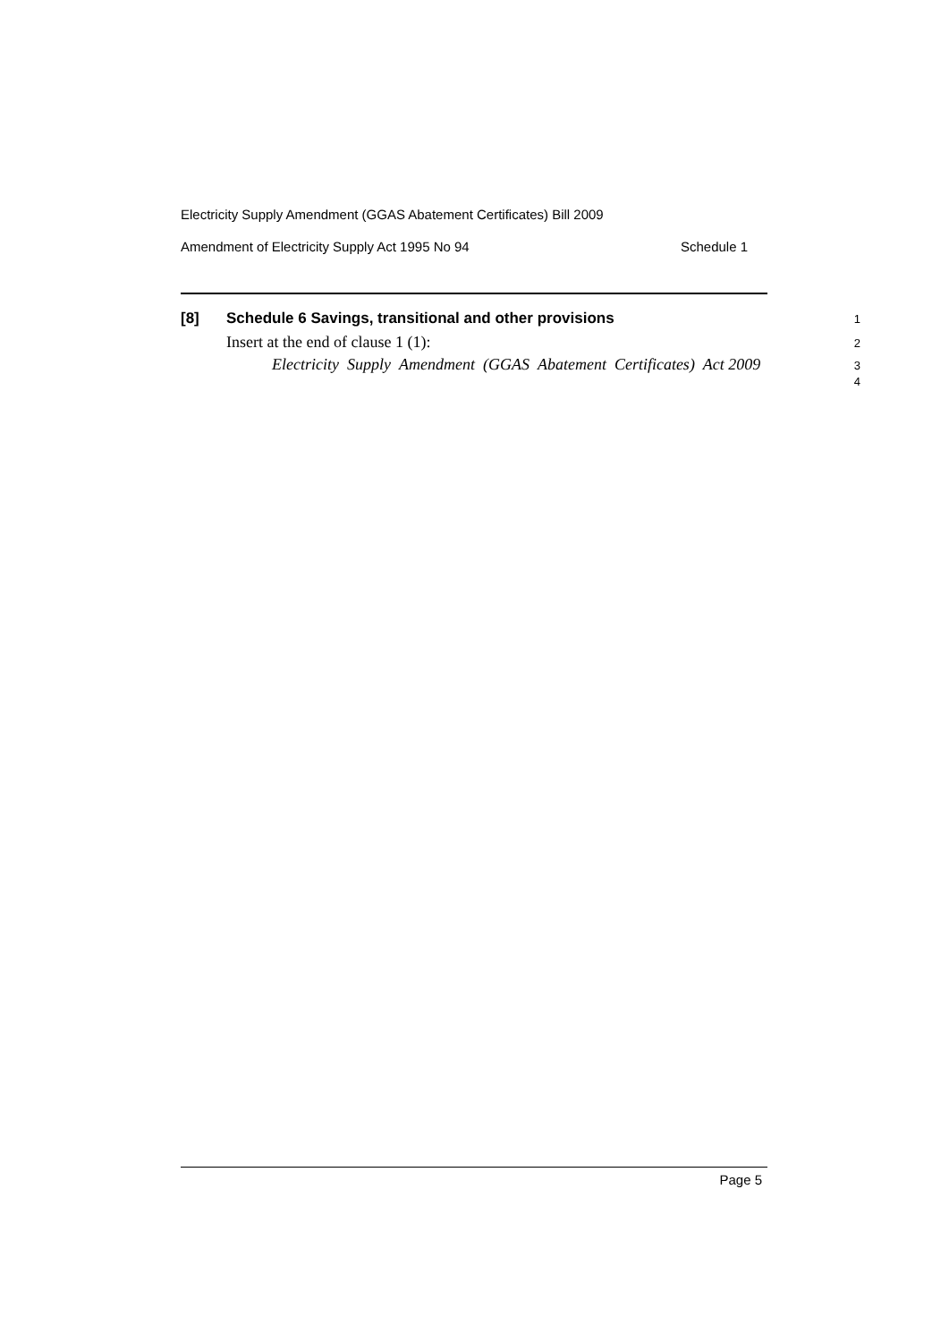Electricity Supply Amendment (GGAS Abatement Certificates) Bill 2009
Amendment of Electricity Supply Act 1995 No 94 Schedule 1
[8] Schedule 6 Savings, transitional and other provisions 1
Insert at the end of clause 1 (1): 2
Electricity Supply Amendment (GGAS Abatement Certificates) Act 2009 3
4
Page 5